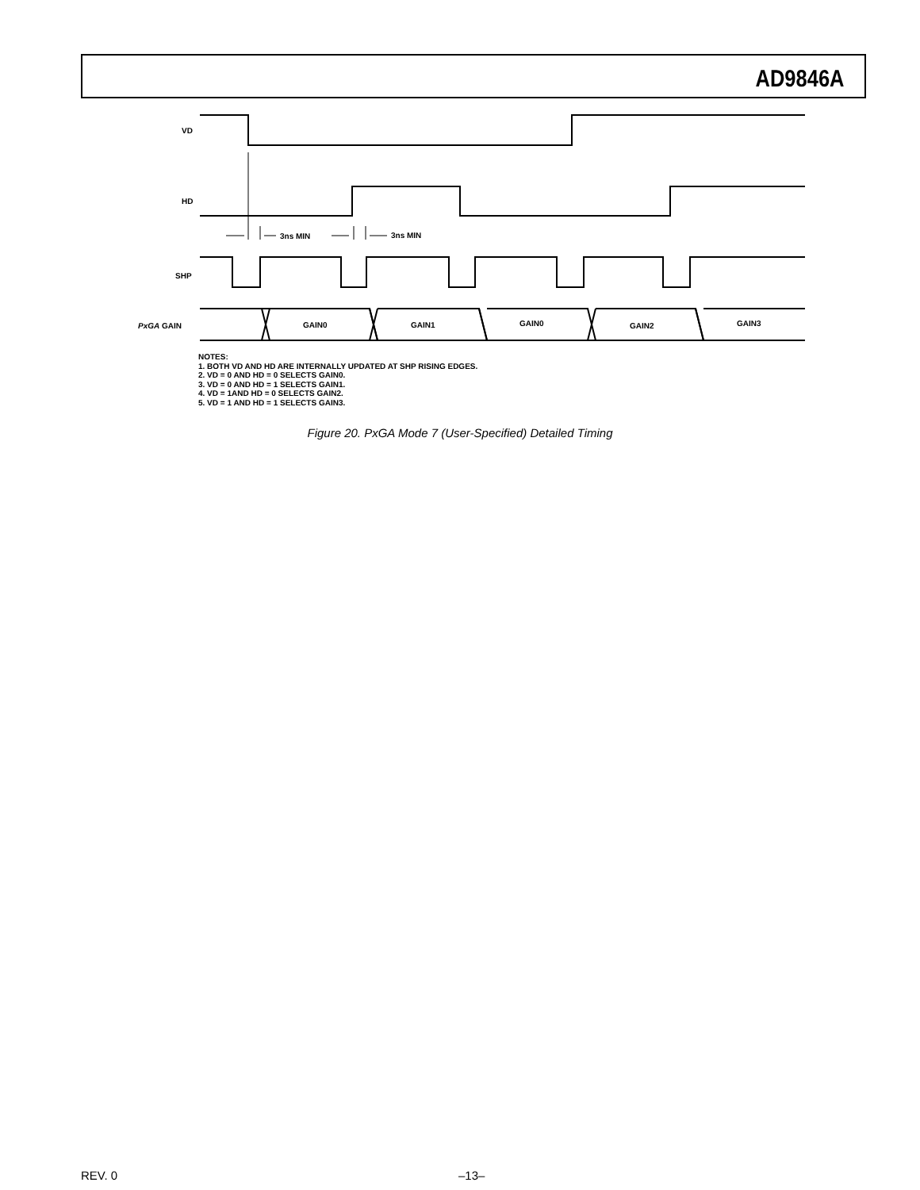AD9846A
VD
HD
SHP
PxGA GAIN
3ns MIN
3ns MIN
GAIN0
GAIN1
GAIN0
GAIN2
GAIN3
NOTES:
1. BOTH VD AND HD ARE INTERNALLY UPDATED AT SHP RISING EDGES.
2. VD = 0 AND HD = 0 SELECTS GAIN0.
3. VD = 0 AND HD = 1 SELECTS GAIN1.
4. VD = 1AND HD = 0 SELECTS GAIN2.
5. VD = 1 AND HD = 1 SELECTS GAIN3.
Figure 20. PxGA Mode 7 (User-Specified) Detailed Timing
REV. 0 –13–